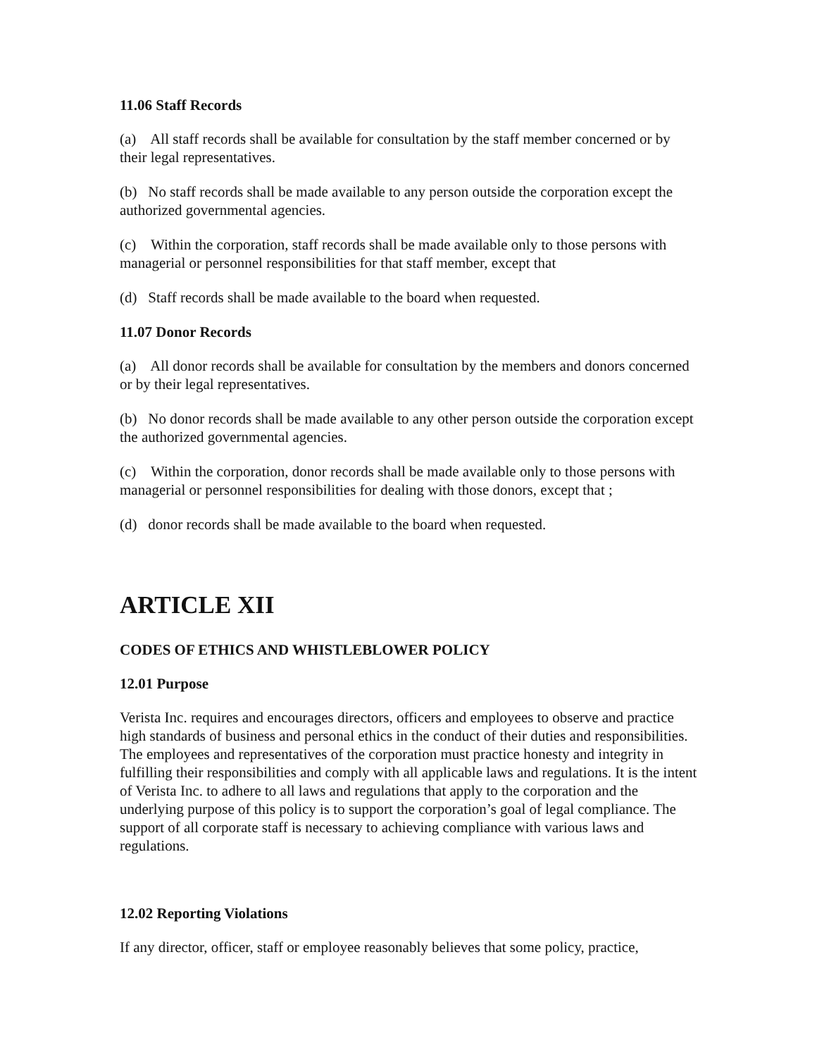11.06 Staff Records
(a) All staff records shall be available for consultation by the staff member concerned or by their legal representatives.
(b) No staff records shall be made available to any person outside the corporation except the authorized governmental agencies.
(c) Within the corporation, staff records shall be made available only to those persons with managerial or personnel responsibilities for that staff member, except that
(d) Staff records shall be made available to the board when requested.
11.07 Donor Records
(a) All donor records shall be available for consultation by the members and donors concerned or by their legal representatives.
(b) No donor records shall be made available to any other person outside the corporation except the authorized governmental agencies.
(c) Within the corporation, donor records shall be made available only to those persons with managerial or personnel responsibilities for dealing with those donors, except that ;
(d) donor records shall be made available to the board when requested.
ARTICLE XII
CODES OF ETHICS AND WHISTLEBLOWER POLICY
12.01 Purpose
Verista Inc. requires and encourages directors, officers and employees to observe and practice high standards of business and personal ethics in the conduct of their duties and responsibilities. The employees and representatives of the corporation must practice honesty and integrity in fulfilling their responsibilities and comply with all applicable laws and regulations. It is the intent of Verista Inc. to adhere to all laws and regulations that apply to the corporation and the underlying purpose of this policy is to support the corporation’s goal of legal compliance. The support of all corporate staff is necessary to achieving compliance with various laws and regulations.
12.02 Reporting Violations
If any director, officer, staff or employee reasonably believes that some policy, practice,